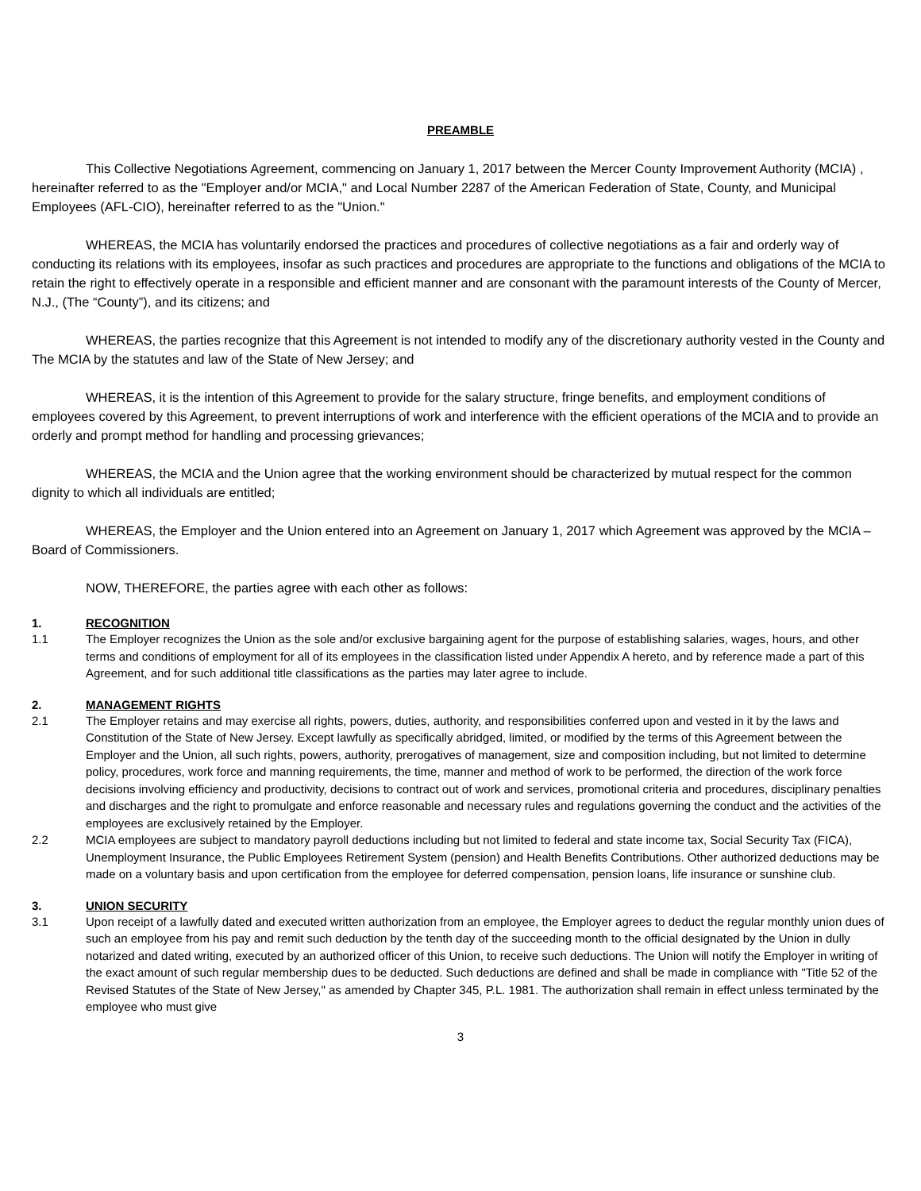PREAMBLE
This Collective Negotiations Agreement, commencing on January 1, 2017 between the Mercer County Improvement Authority (MCIA) , hereinafter referred to as the "Employer and/or MCIA," and Local Number 2287 of the American Federation of State, County, and Municipal Employees (AFL-CIO), hereinafter referred to as the "Union."
WHEREAS, the MCIA has voluntarily endorsed the practices and procedures of collective negotiations as a fair and orderly way of conducting its relations with its employees, insofar as such practices and procedures are appropriate to the functions and obligations of the MCIA to retain the right to effectively operate in a responsible and efficient manner and are consonant with the paramount interests of the County of Mercer, N.J., (The “County”), and its citizens; and
WHEREAS, the parties recognize that this Agreement is not intended to modify any of the discretionary authority vested in the County and The MCIA by the statutes and law of the State of New Jersey; and
WHEREAS, it is the intention of this Agreement to provide for the salary structure, fringe benefits, and employment conditions of employees covered by this Agreement, to prevent interruptions of work and interference with the efficient operations of the MCIA and to provide an orderly and prompt method for handling and processing grievances;
WHEREAS, the MCIA and the Union agree that the working environment should be characterized by mutual respect for the common dignity to which all individuals are entitled;
WHEREAS, the Employer and the Union entered into an Agreement on January 1, 2017 which Agreement was approved by the MCIA –Board of Commissioners.
NOW, THEREFORE, the parties agree with each other as follows:
1. RECOGNITION
1.1 The Employer recognizes the Union as the sole and/or exclusive bargaining agent for the purpose of establishing salaries, wages, hours, and other terms and conditions of employment for all of its employees in the classification listed under Appendix A hereto, and by reference made a part of this Agreement, and for such additional title classifications as the parties may later agree to include.
2. MANAGEMENT RIGHTS
2.1 The Employer retains and may exercise all rights, powers, duties, authority, and responsibilities conferred upon and vested in it by the laws and Constitution of the State of New Jersey. Except lawfully as specifically abridged, limited, or modified by the terms of this Agreement between the Employer and the Union, all such rights, powers, authority, prerogatives of management, size and composition including, but not limited to determine policy, procedures, work force and manning requirements, the time, manner and method of work to be performed, the direction of the work force decisions involving efficiency and productivity, decisions to contract out of work and services, promotional criteria and procedures, disciplinary penalties and discharges and the right to promulgate and enforce reasonable and necessary rules and regulations governing the conduct and the activities of the employees are exclusively retained by the Employer.
2.2 MCIA employees are subject to mandatory payroll deductions including but not limited to federal and state income tax, Social Security Tax (FICA), Unemployment Insurance, the Public Employees Retirement System (pension) and Health Benefits Contributions. Other authorized deductions may be made on a voluntary basis and upon certification from the employee for deferred compensation, pension loans, life insurance or sunshine club.
3. UNION SECURITY
3.1 Upon receipt of a lawfully dated and executed written authorization from an employee, the Employer agrees to deduct the regular monthly union dues of such an employee from his pay and remit such deduction by the tenth day of the succeeding month to the official designated by the Union in dully notarized and dated writing, executed by an authorized officer of this Union, to receive such deductions. The Union will notify the Employer in writing of the exact amount of such regular membership dues to be deducted. Such deductions are defined and shall be made in compliance with "Title 52 of the Revised Statutes of the State of New Jersey," as amended by Chapter 345, P.L. 1981. The authorization shall remain in effect unless terminated by the employee who must give
3